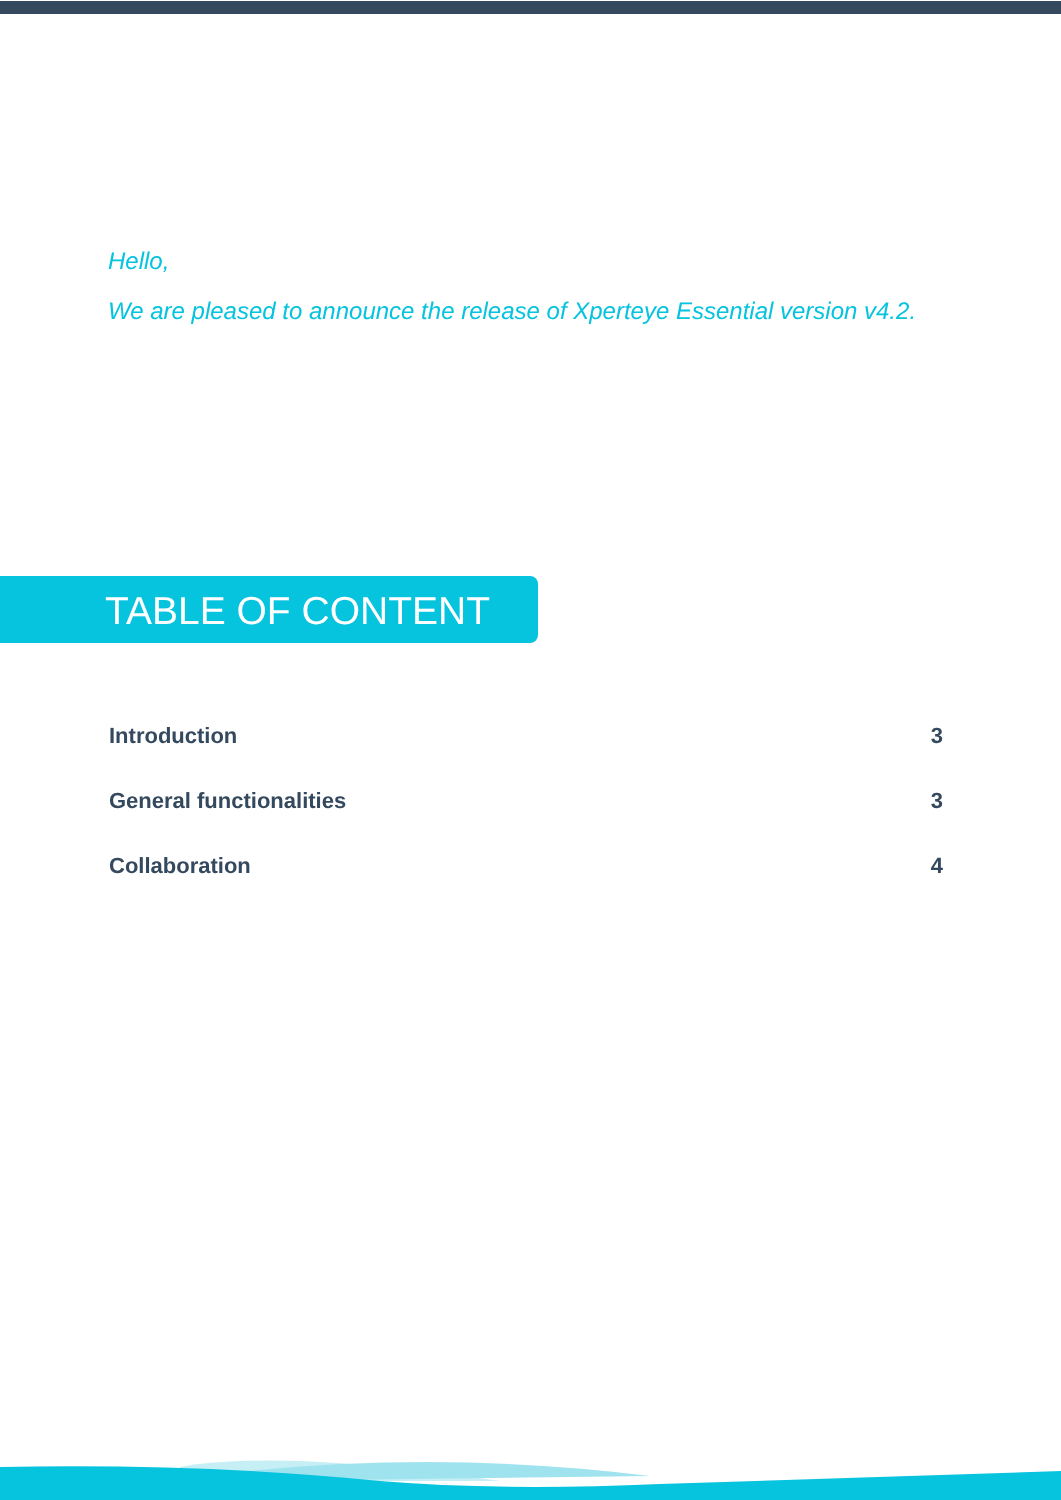Hello,
We are pleased to announce the release of Xperteye Essential version v4.2.
TABLE OF CONTENT
| Introduction | 3 |
| General functionalities | 3 |
| Collaboration | 4 |